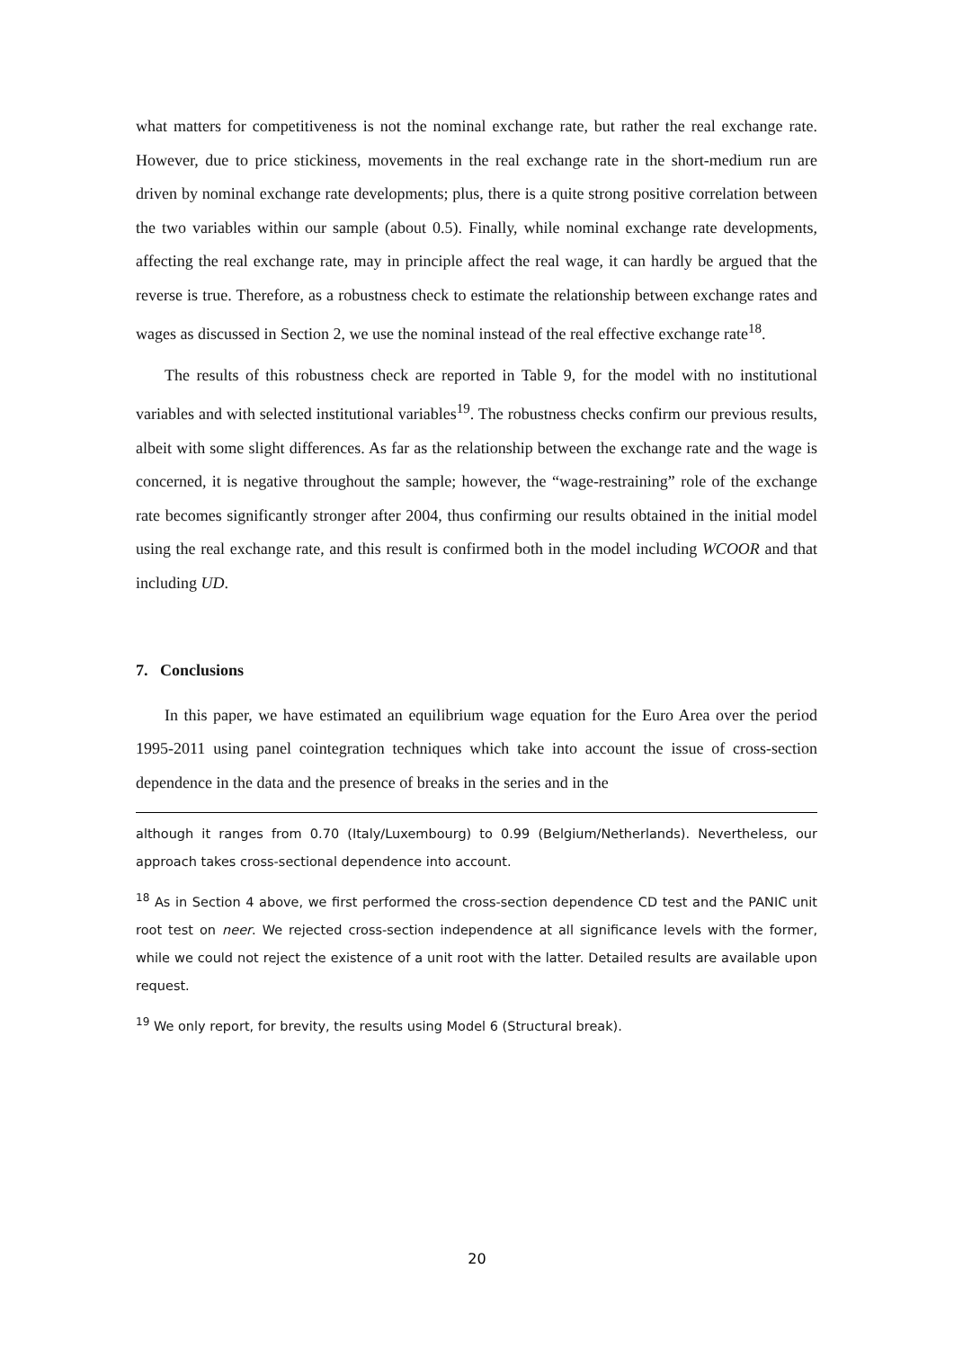what matters for competitiveness is not the nominal exchange rate, but rather the real exchange rate. However, due to price stickiness, movements in the real exchange rate in the short-medium run are driven by nominal exchange rate developments; plus, there is a quite strong positive correlation between the two variables within our sample (about 0.5). Finally, while nominal exchange rate developments, affecting the real exchange rate, may in principle affect the real wage, it can hardly be argued that the reverse is true. Therefore, as a robustness check to estimate the relationship between exchange rates and wages as discussed in Section 2, we use the nominal instead of the real effective exchange rate<sup>18</sup>.
The results of this robustness check are reported in Table 9, for the model with no institutional variables and with selected institutional variables<sup>19</sup>. The robustness checks confirm our previous results, albeit with some slight differences. As far as the relationship between the exchange rate and the wage is concerned, it is negative throughout the sample; however, the “wage-restraining” role of the exchange rate becomes significantly stronger after 2004, thus confirming our results obtained in the initial model using the real exchange rate, and this result is confirmed both in the model including WCOOR and that including UD.
7. Conclusions
In this paper, we have estimated an equilibrium wage equation for the Euro Area over the period 1995-2011 using panel cointegration techniques which take into account the issue of cross-section dependence in the data and the presence of breaks in the series and in the
although it ranges from 0.70 (Italy/Luxembourg) to 0.99 (Belgium/Netherlands). Nevertheless, our approach takes cross-sectional dependence into account.
<sup>18</sup> As in Section 4 above, we first performed the cross-section dependence CD test and the PANIC unit root test on neer. We rejected cross-section independence at all significance levels with the former, while we could not reject the existence of a unit root with the latter. Detailed results are available upon request.
<sup>19</sup> We only report, for brevity, the results using Model 6 (Structural break).
20